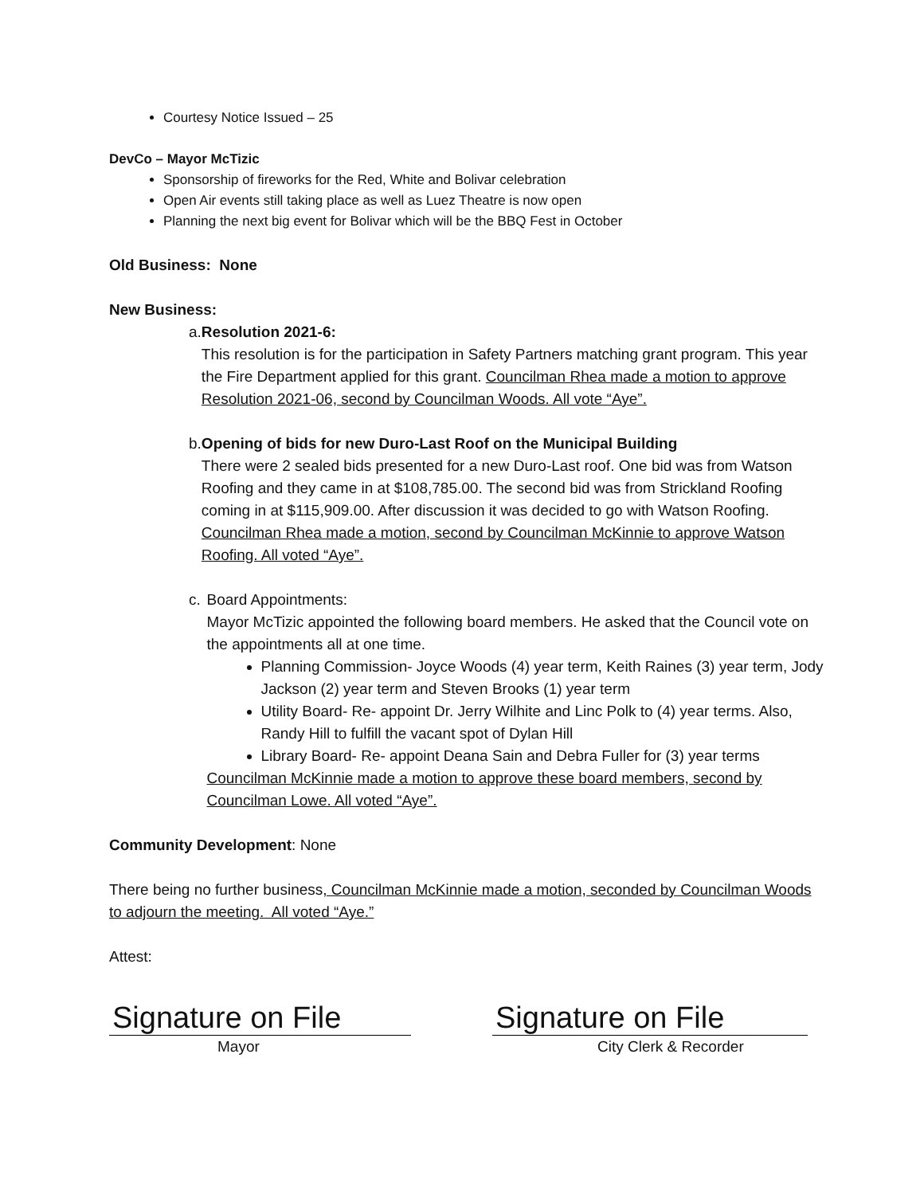Courtesy Notice Issued – 25
DevCo – Mayor McTizic
Sponsorship of fireworks for the Red, White and Bolivar celebration
Open Air events still taking place as well as Luez Theatre is now open
Planning the next big event for Bolivar which will be the BBQ Fest in October
Old Business: None
New Business:
a. Resolution 2021-6:
This resolution is for the participation in Safety Partners matching grant program. This year the Fire Department applied for this grant. Councilman Rhea made a motion to approve Resolution 2021-06, second by Councilman Woods. All vote “Aye”.
b. Opening of bids for new Duro-Last Roof on the Municipal Building
There were 2 sealed bids presented for a new Duro-Last roof. One bid was from Watson Roofing and they came in at $108,785.00. The second bid was from Strickland Roofing coming in at $115,909.00. After discussion it was decided to go with Watson Roofing. Councilman Rhea made a motion, second by Councilman McKinnie to approve Watson Roofing. All voted “Aye”.
c. Board Appointments:
Mayor McTizic appointed the following board members. He asked that the Council vote on the appointments all at one time.
Planning Commission- Joyce Woods (4) year term, Keith Raines (3) year term, Jody Jackson (2) year term and Steven Brooks (1) year term
Utility Board- Re- appoint Dr. Jerry Wilhite and Linc Polk to (4) year terms. Also, Randy Hill to fulfill the vacant spot of Dylan Hill
Library Board- Re- appoint Deana Sain and Debra Fuller for (3) year terms
Councilman McKinnie made a motion to approve these board members, second by Councilman Lowe. All voted “Aye”.
Community Development: None
There being no further business, Councilman McKinnie made a motion, seconded by Councilman Woods to adjourn the meeting. All voted “Aye.”
Attest:
Signature on File
Signature on File
Mayor City Clerk & Recorder